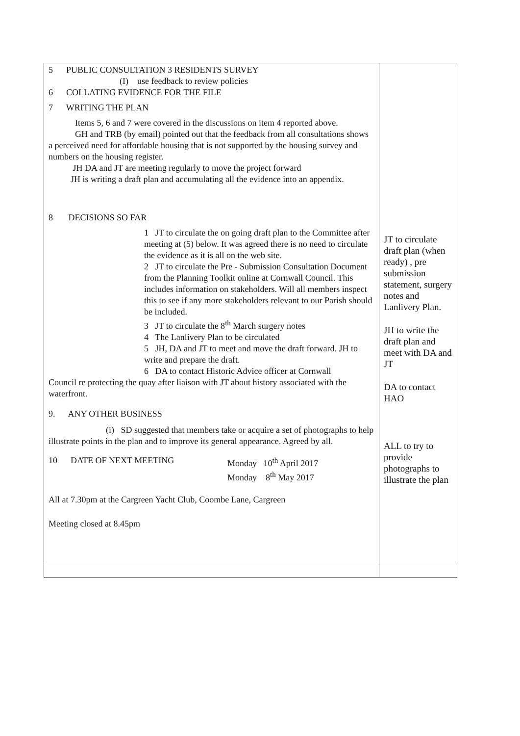| 5 PUBLIC CONSULTATION 3 RESIDENTS SURVEY (I) use feedback to review policies 6 COLLATING EVIDENCE FOR THE FILE 7 WRITING THE PLAN Items 5, 6 and 7 were covered in the discussions on item 4 reported above. GH and TRB (by email) pointed out that the feedback from all consultations shows a perceived need for affordable housing that is not supported by the housing survey and numbers on the housing register. JH DA and JT are meeting regularly to move the project forward JH is writing a draft plan and accumulating all the evidence into an appendix. 8 DECISIONS SO FAR 1 JT to circulate the on going draft plan to the Committee after meeting at (5) below. It was agreed there is no need to circulate the evidence as it is all on the web site. 2 JT to circulate the Pre - Submission Consultation Document from the Planning Toolkit online at Cornwall Council. This includes information on stakeholders. Will all members inspect this to see if any more stakeholders relevant to our Parish should be included. 3 JT to circulate the 8<sup>th</sup> March surgery notes 4 The Lanlivery Plan to be circulated 5 JH, DA and JT to meet and move the draft forward. JH to write and prepare the draft. 6 DA to contact Historic Advice officer at Cornwall Council re protecting the quay after liaison with JT about history associated with the waterfront. 9. ANY OTHER BUSINESS (i) SD suggested that members take or acquire a set of photographs to help illustrate points in the plan and to improve its general appearance. Agreed by all. 10 DATE OF NEXT MEETING Monday 10<sup>th</sup> April 2017 Monday 8<sup>th</sup> May 2017 All at 7.30pm at the Cargreen Yacht Club, Coombe Lane, Cargreen Meeting closed at 8.45pm | JT to circulate draft plan (when ready) , pre submission statement, surgery notes and Lanlivery Plan. JH to write the draft plan and meet with DA and JT DA to contact HAO ALL to try to provide photographs to illustrate the plan |